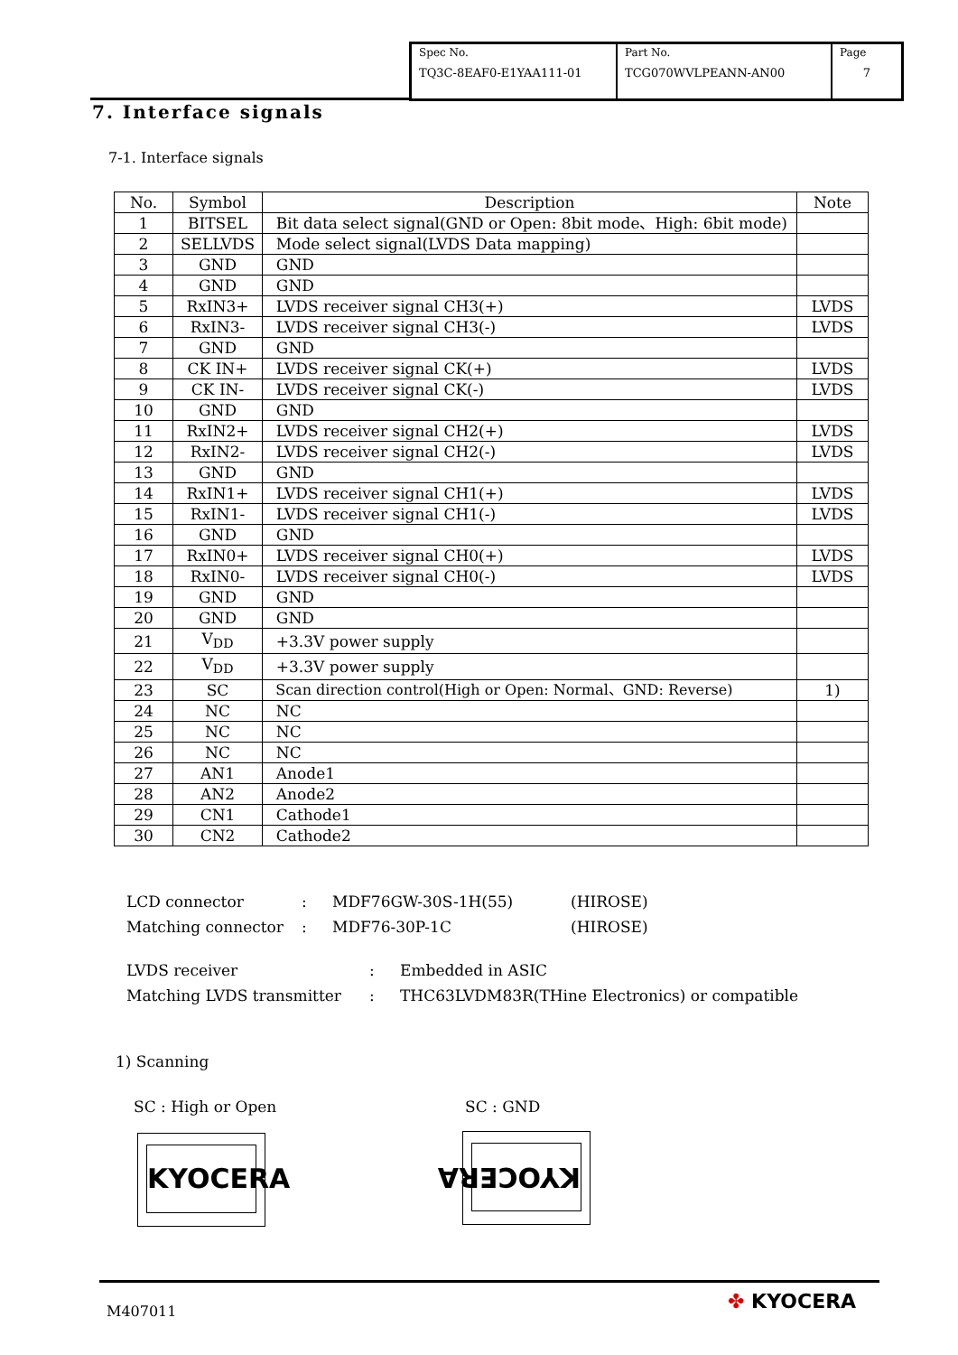| Spec No. TQ3C-8EAF0-E1YAA111-01 | Part No. TCG070WVLPEANN-AN00 | Page 7 |
7. Interface signals
7-1. Interface signals
| No. | Symbol | Description | Note |
| --- | --- | --- | --- |
| 1 | BITSEL | Bit data select signal(GND or Open: 8bit mode、High: 6bit mode) | |
| 2 | SELLVDS | Mode select signal(LVDS Data mapping) | |
| 3 | GND | GND | |
| 4 | GND | GND | |
| 5 | RxIN3+ | LVDS receiver signal CH3(+) | LVDS |
| 6 | RxIN3- | LVDS receiver signal CH3(-) | LVDS |
| 7 | GND | GND | |
| 8 | CK IN+ | LVDS receiver signal CK(+) | LVDS |
| 9 | CK IN- | LVDS receiver signal CK(-) | LVDS |
| 10 | GND | GND | |
| 11 | RxIN2+ | LVDS receiver signal CH2(+) | LVDS |
| 12 | RxIN2- | LVDS receiver signal CH2(-) | LVDS |
| 13 | GND | GND | |
| 14 | RxIN1+ | LVDS receiver signal CH1(+) | LVDS |
| 15 | RxIN1- | LVDS receiver signal CH1(-) | LVDS |
| 16 | GND | GND | |
| 17 | RxIN0+ | LVDS receiver signal CH0(+) | LVDS |
| 18 | RxIN0- | LVDS receiver signal CH0(-) | LVDS |
| 19 | GND | GND | |
| 20 | GND | GND | |
| 21 | V<sub>DD</sub> | +3.3V power supply | |
| 22 | V<sub>DD</sub> | +3.3V power supply | |
| 23 | SC | Scan direction control(High or Open: Normal、GND: Reverse) | 1) |
| 24 | NC | NC | |
| 25 | NC | NC | |
| 26 | NC | NC | |
| 27 | AN1 | Anode1 | |
| 28 | AN2 | Anode2 | |
| 29 | CN1 | Cathode1 | |
| 30 | CN2 | Cathode2 | |
| LCD connector | : | MDF76GW-30S-1H(55) | (HIROSE) |
| Matching connector | : | MDF76-30P-1C | (HIROSE) |
| LVDS receiver | : | Embedded in ASIC |
| Matching LVDS transmitter | : | THC63LVDM83R(THine Electronics) or compatible |
1) Scanning
SC : High or Open SC : GND
KYOCERA KYOCERA
M407011 ✤ KYOCERA